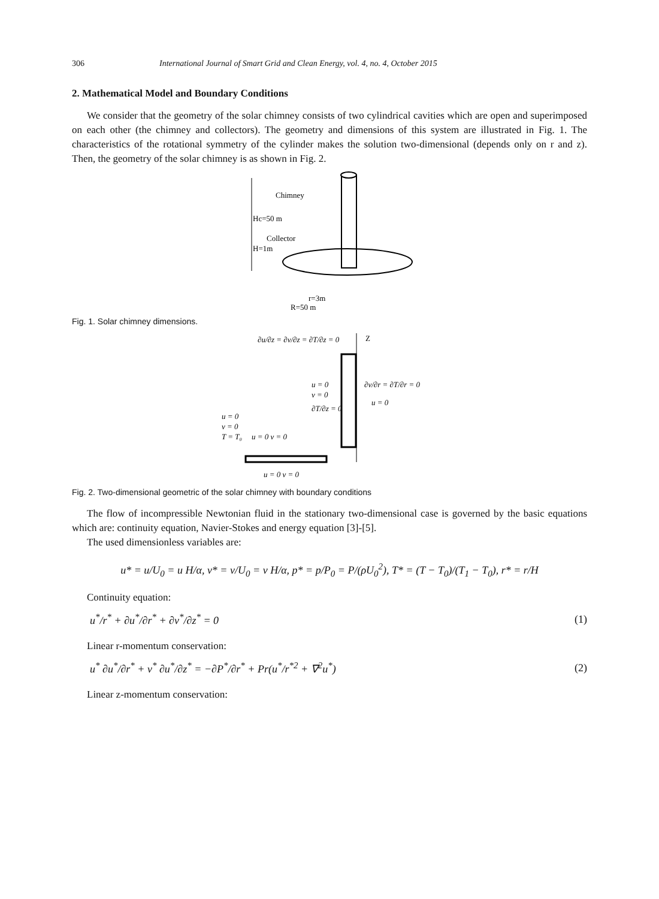306 International Journal of Smart Grid and Clean Energy, vol. 4, no. 4, October 2015
2. Mathematical Model and Boundary Conditions
We consider that the geometry of the solar chimney consists of two cylindrical cavities which are open and superimposed on each other (the chimney and collectors). The geometry and dimensions of this system are illustrated in Fig. 1. The characteristics of the rotational symmetry of the cylinder makes the solution two-dimensional (depends only on r and z). Then, the geometry of the solar chimney is as shown in Fig. 2.
Chimney
Hc=50 m
Collector
H=1m
r=3m
R=50 m
Fig. 1. Solar chimney dimensions.
∂u/∂z = ∂v/∂z = ∂T/∂z = 0
Z
u = 0
v = 0
∂T/∂z = 0
∂v/∂r = ∂T/∂r = 0
u = 0
u = 0
v = 0
T = T₀
u = 0 v = 0
u = 0 v = 0
Fig. 2. Two-dimensional geometric of the solar chimney with boundary conditions
The flow of incompressible Newtonian fluid in the stationary two-dimensional case is governed by the basic equations which are: continuity equation, Navier-Stokes and energy equation [3]-[5].
The used dimensionless variables are:
u* = u/U<sub>0</sub> = u H/α, v* = v/U<sub>0</sub> = v H/α, p* = p/P<sub>0</sub> = P/(ρU<sub>0</sub><sup>2</sup>), T* = (T − T<sub>0</sub>)/(T<sub>1</sub> − T<sub>0</sub>), r* = r/H
Continuity equation:
u<sup>*</sup>/r<sup>*</sup> + ∂u<sup>*</sup>/∂r<sup>*</sup> + ∂v<sup>*</sup>/∂z<sup>*</sup> = 0 (1)
Linear r-momentum conservation:
u<sup>*</sup> ∂u<sup>*</sup>/∂r<sup>*</sup> + v<sup>*</sup> ∂u<sup>*</sup>/∂z<sup>*</sup> = −∂P<sup>*</sup>/∂r<sup>*</sup> + Pr(u<sup>*</sup>/r<sup>*2</sup> + ∇<sup>2</sup>u<sup>*</sup>) (2)
Linear z-momentum conservation: